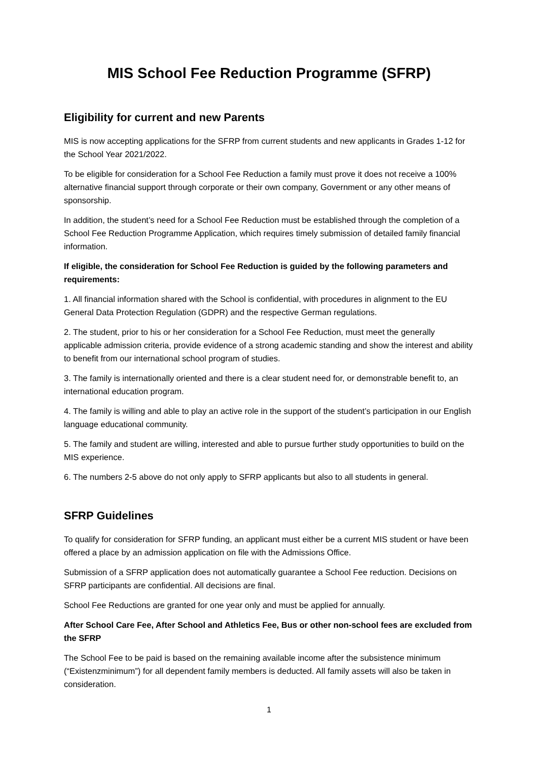MIS School Fee Reduction Programme (SFRP)
Eligibility for current and new Parents
MIS is now accepting applications for the SFRP from current students and new applicants in Grades 1-12 for the School Year 2021/2022.
To be eligible for consideration for a School Fee Reduction a family must prove it does not receive a 100% alternative financial support through corporate or their own company, Government or any other means of sponsorship.
In addition, the student’s need for a School Fee Reduction must be established through the completion of a School Fee Reduction Programme Application, which requires timely submission of detailed family financial information.
If eligible, the consideration for School Fee Reduction is guided by the following parameters and requirements:
1. All financial information shared with the School is confidential, with procedures in alignment to the EU General Data Protection Regulation (GDPR) and the respective German regulations.
2. The student, prior to his or her consideration for a School Fee Reduction, must meet the generally applicable admission criteria, provide evidence of a strong academic standing and show the interest and ability to benefit from our international school program of studies.
3. The family is internationally oriented and there is a clear student need for, or demonstrable benefit to, an international education program.
4. The family is willing and able to play an active role in the support of the student’s participation in our English language educational community.
5. The family and student are willing, interested and able to pursue further study opportunities to build on the MIS experience.
6. The numbers 2-5 above do not only apply to SFRP applicants but also to all students in general.
SFRP Guidelines
To qualify for consideration for SFRP funding, an applicant must either be a current MIS student or have been offered a place by an admission application on file with the Admissions Office.
Submission of a SFRP application does not automatically guarantee a School Fee reduction. Decisions on SFRP participants are confidential. All decisions are final.
School Fee Reductions are granted for one year only and must be applied for annually.
After School Care Fee, After School and Athletics Fee, Bus or other non-school fees are excluded from the SFRP
The School Fee to be paid is based on the remaining available income after the subsistence minimum (“Existenzminimum”) for all dependent family members is deducted. All family assets will also be taken in consideration.
1